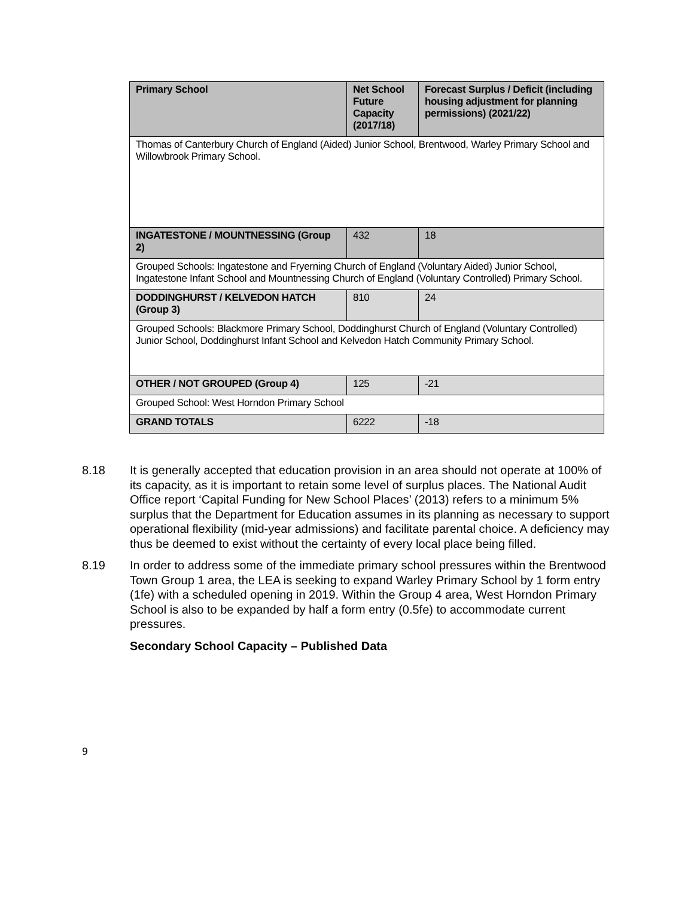| Primary School | Net School Future Capacity (2017/18) | Forecast Surplus / Deficit (including housing adjustment for planning permissions) (2021/22) |
| --- | --- | --- |
| Thomas of Canterbury Church of England (Aided) Junior School, Brentwood, Warley Primary School and Willowbrook Primary School. | | |
| INGATESTONE / MOUNTNESSING (Group 2) | 432 | 18 |
| Grouped Schools: Ingatestone and Fryerning Church of England (Voluntary Aided) Junior School, Ingatestone Infant School and Mountnessing Church of England (Voluntary Controlled) Primary School. | | |
| DODDINGHURST / KELVEDON HATCH (Group 3) | 810 | 24 |
| Grouped Schools: Blackmore Primary School, Doddinghurst Church of England (Voluntary Controlled) Junior School, Doddinghurst Infant School and Kelvedon Hatch Community Primary School. | | |
| OTHER / NOT GROUPED (Group 4) | 125 | -21 |
| Grouped School: West Horndon Primary School | | |
| GRAND TOTALS | 6222 | -18 |
8.18 It is generally accepted that education provision in an area should not operate at 100% of its capacity, as it is important to retain some level of surplus places. The National Audit Office report ‘Capital Funding for New School Places’ (2013) refers to a minimum 5% surplus that the Department for Education assumes in its planning as necessary to support operational flexibility (mid-year admissions) and facilitate parental choice. A deficiency may thus be deemed to exist without the certainty of every local place being filled.
8.19 In order to address some of the immediate primary school pressures within the Brentwood Town Group 1 area, the LEA is seeking to expand Warley Primary School by 1 form entry (1fe) with a scheduled opening in 2019. Within the Group 4 area, West Horndon Primary School is also to be expanded by half a form entry (0.5fe) to accommodate current pressures.
Secondary School Capacity – Published Data
9